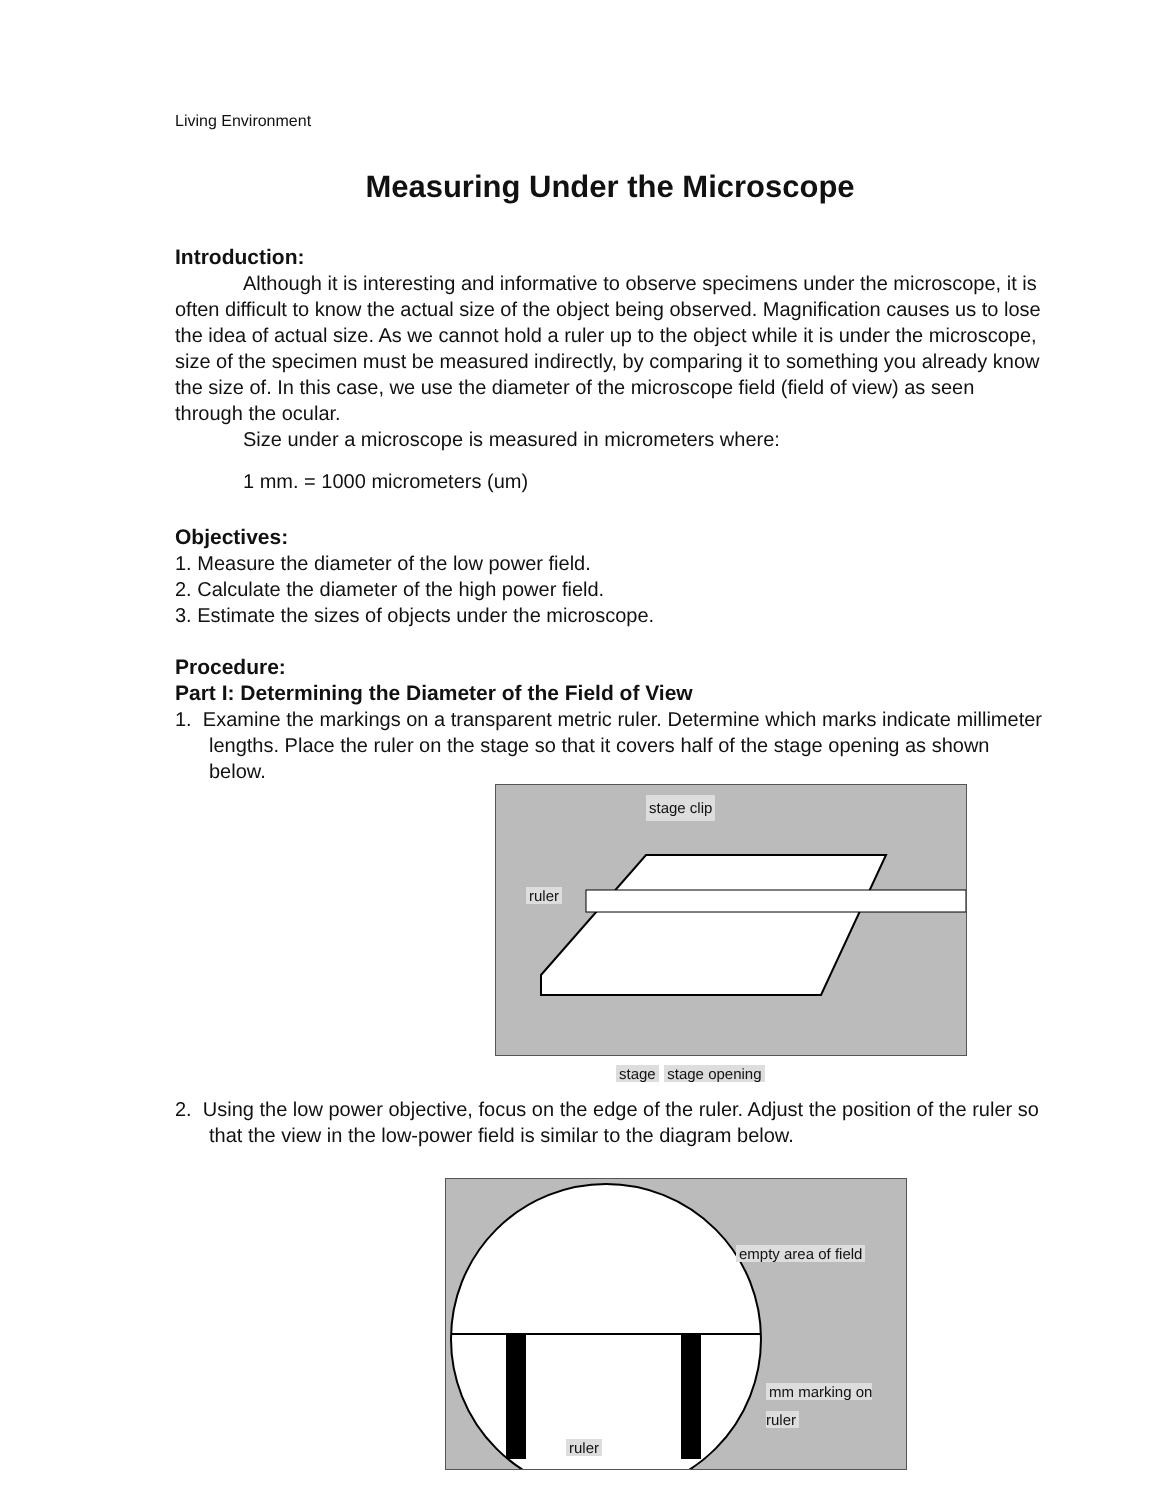Living Environment
Measuring Under the Microscope
Introduction:
Although it is interesting and informative to observe specimens under the microscope, it is often difficult to know the actual size of the object being observed. Magnification causes us to lose the idea of actual size. As we cannot hold a ruler up to the object while it is under the microscope, size of the specimen must be measured indirectly, by comparing it to something you already know the size of. In this case, we use the diameter of the microscope field (field of view) as seen through the ocular.
Size under a microscope is measured in micrometers where:
1 mm. = 1000 micrometers (um)
Objectives:
1. Measure the diameter of the low power field.
2. Calculate the diameter of the high power field.
3. Estimate the sizes of objects under the microscope.
Procedure:
Part I: Determining the Diameter of the Field of View
1. Examine the markings on a transparent metric ruler. Determine which marks indicate millimeter lengths. Place the ruler on the stage so that it covers half of the stage opening as shown below.
stage clip
ruler
stage stage opening
2. Using the low power objective, focus on the edge of the ruler. Adjust the position of the ruler so that the view in the low-power field is similar to the diagram below.
empty area of field
mm marking on ruler
ruler